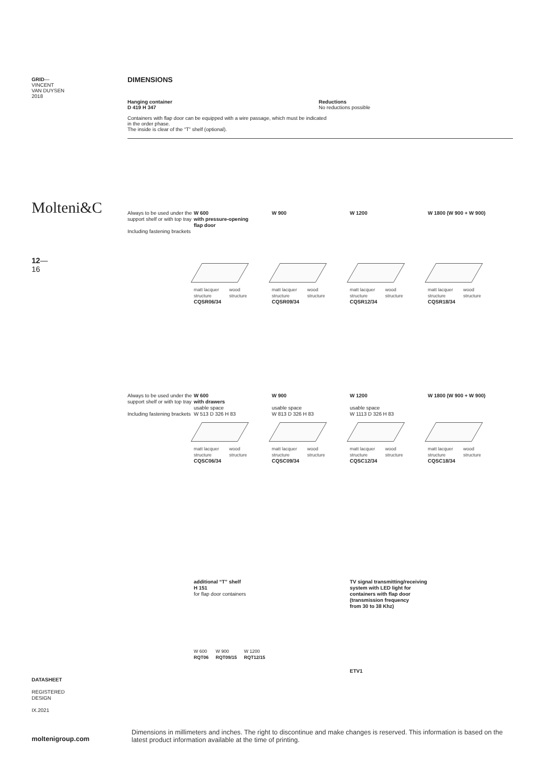GRID—
VINCENT
VAN DUYSEN
2018
Molteni&C
12—
16
DATASHEET
REGISTERED
DESIGN
IX.2021
moltenigroup.com
DIMENSIONS
Hanging container
D 419 H 347
Reductions
No reductions possible
Containers with flap door can be equipped with a wire passage, which must be indicated
in the order phase.
The inside is clear of the “T” shelf (optional).
Always to be used under the support shelf or with top tray
Including fastening brackets
W 600
with pressure-opening
flap door
matt lacquer
structure wood
structure
CQSR06/34
W 900
matt lacquer
structure wood
structure
CQSR09/34
W 1200
matt lacquer
structure wood
structure
CQSR12/34
W 1800 (W 900 + W 900)
matt lacquer
structure wood
structure
CQSR18/34
Always to be used under the support shelf or with top tray
Including fastening brackets
W 600
with drawers
usable space
W 513 D 326 H 83
matt lacquer
structure wood
structure
CQSC06/34
W 900
usable space
W 813 D 326 H 83
matt lacquer
structure wood
structure
CQSC09/34
W 1200
usable space
W 1113 D 326 H 83
matt lacquer
structure wood
structure
CQSC12/34
W 1800 (W 900 + W 900)
matt lacquer
structure wood
structure
CQSC18/34
additional “T” shelf
H 151
for flap door containers
W 600
RQT06 W 900
RQT09/15 W 1200
RQT12/15
TV signal transmitting/receiving
system with LED light for
containers with flap door
(transmission frequency
from 30 to 38 Khz)
ETV1
Dimensions in millimeters and inches. The right to discontinue and make changes is reserved. This information is based on the latest product information available at the time of printing.